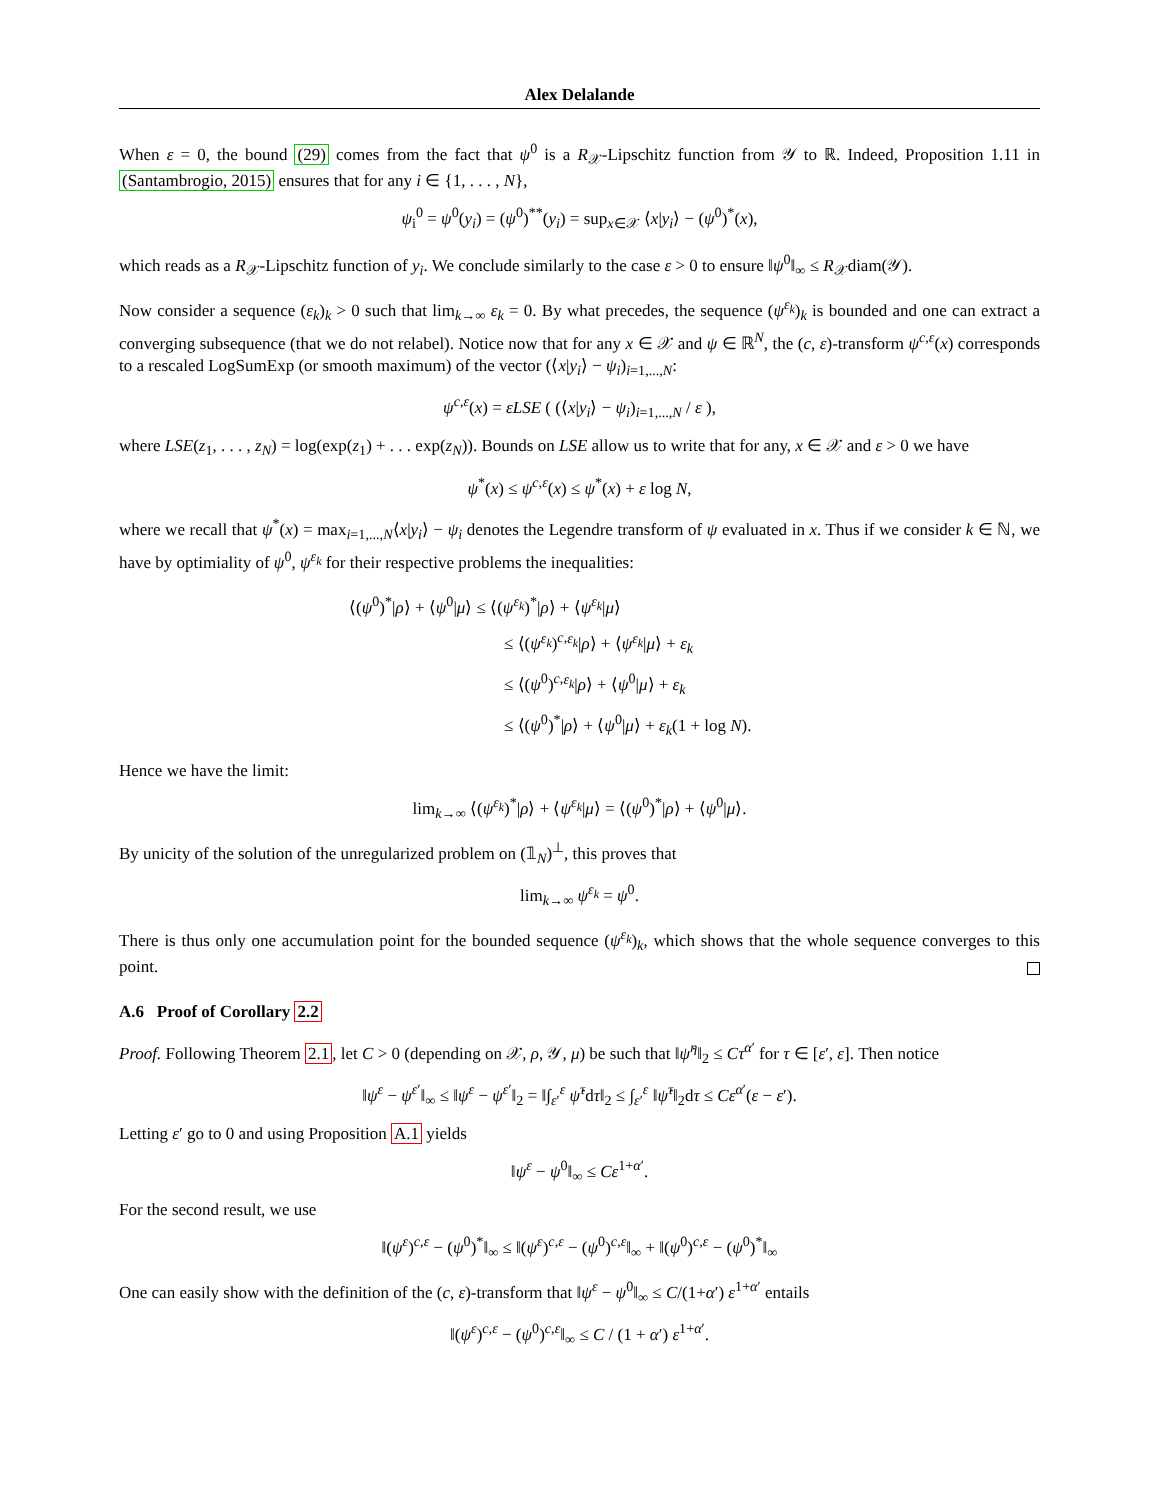Alex Delalande
When ε = 0, the bound (29) comes from the fact that ψ<sup>0</sup> is a R<sub>𝒳</sub>-Lipschitz function from 𝒴 to ℝ. Indeed, Proposition 1.11 in (Santambrogio, 2015) ensures that for any i ∈ {1, . . . , N},
ψ<sub>i</sub><sup>0</sup> = ψ<sup>0</sup>(y<sub>i</sub>) = (ψ<sup>0</sup>)<sup>**</sup>(y<sub>i</sub>) = sup<sub>x∈𝒳</sub> ⟨x|y<sub>i</sub>⟩ − (ψ<sup>0</sup>)<sup>*</sup>(x),
which reads as a R<sub>𝒳</sub>-Lipschitz function of y<sub>i</sub>. We conclude similarly to the case ε > 0 to ensure ‖ψ<sup>0</sup>‖<sub>∞</sub> ≤ R<sub>𝒳</sub>diam(𝒴).
Now consider a sequence (ε<sub>k</sub>)<sub>k</sub> > 0 such that lim<sub>k→∞</sub> ε<sub>k</sub> = 0. By what precedes, the sequence (ψ<sup>ε<sub>k</sub></sup>)<sub>k</sub> is bounded and one can extract a converging subsequence (that we do not relabel). Notice now that for any x ∈ 𝒳 and ψ ∈ ℝ<sup>N</sup>, the (c, ε)-transform ψ<sup>c,ε</sup>(x) corresponds to a rescaled LogSumExp (or smooth maximum) of the vector (⟨x|y<sub>i</sub>⟩ − ψ<sub>i</sub>)<sub>i=1,...,N</sub>:
ψ<sup>c,ε</sup>(x) = εLSE ( (⟨x|y<sub>i</sub>⟩ − ψ<sub>i</sub>)<sub>i=1,...,N</sub> / ε ),
where LSE(z<sub>1</sub>, . . . , z<sub>N</sub>) = log(exp(z<sub>1</sub>) + . . . exp(z<sub>N</sub>)). Bounds on LSE allow us to write that for any, x ∈ 𝒳 and ε > 0 we have
ψ<sup>*</sup>(x) ≤ ψ<sup>c,ε</sup>(x) ≤ ψ<sup>*</sup>(x) + ε log N,
where we recall that ψ<sup>*</sup>(x) = max<sub>i=1,...,N</sub>⟨x|y<sub>i</sub>⟩ − ψ<sub>i</sub> denotes the Legendre transform of ψ evaluated in x. Thus if we consider k ∈ ℕ, we have by optimiality of ψ<sup>0</sup>, ψ<sup>ε<sub>k</sub></sup> for their respective problems the inequalities:
⟨(ψ<sup>0</sup>)<sup>*</sup>|ρ⟩ + ⟨ψ<sup>0</sup>|μ⟩ ≤ ⟨(ψ<sup>ε<sub>k</sub></sup>)<sup>*</sup>|ρ⟩ + ⟨ψ<sup>ε<sub>k</sub></sup>|μ⟩
≤ ⟨(ψ<sup>ε<sub>k</sub></sup>)<sup>c,ε<sub>k</sub></sup>|ρ⟩ + ⟨ψ<sup>ε<sub>k</sub></sup>|μ⟩ + ε<sub>k</sub>
≤ ⟨(ψ<sup>0</sup>)<sup>c,ε<sub>k</sub></sup>|ρ⟩ + ⟨ψ<sup>0</sup>|μ⟩ + ε<sub>k</sub>
≤ ⟨(ψ<sup>0</sup>)<sup>*</sup>|ρ⟩ + ⟨ψ<sup>0</sup>|μ⟩ + ε<sub>k</sub>(1 + log N).
Hence we have the limit:
lim<sub>k→∞</sub> ⟨(ψ<sup>ε<sub>k</sub></sup>)<sup>*</sup>|ρ⟩ + ⟨ψ<sup>ε<sub>k</sub></sup>|μ⟩ = ⟨(ψ<sup>0</sup>)<sup>*</sup>|ρ⟩ + ⟨ψ<sup>0</sup>|μ⟩.
By unicity of the solution of the unregularized problem on (𝟙<sub>N</sub>)<sup>⊥</sup>, this proves that
lim<sub>k→∞</sub> ψ<sup>ε<sub>k</sub></sup> = ψ<sup>0</sup>.
There is thus only one accumulation point for the bounded sequence (ψ<sup>ε<sub>k</sub></sup>)<sub>k</sub>, which shows that the whole sequence converges to this point.
A.6 Proof of Corollary 2.2
Proof. Following Theorem 2.1, let C > 0 (depending on 𝒳, ρ, 𝒴, μ) be such that ‖ψ̇<sup>η</sup>‖<sub>2</sub> ≤ Cτ<sup>α′</sup> for τ ∈ [ε′, ε]. Then notice
‖ψ<sup>ε</sup> − ψ<sup>ε′</sup>‖<sub>∞</sub> ≤ ‖ψ<sup>ε</sup> − ψ<sup>ε′</sup>‖<sub>2</sub> = ‖∫<sub>ε′</sub><sup>ε</sup> ψ̇<sup>τ</sup>dτ‖<sub>2</sub> ≤ ∫<sub>ε′</sub><sup>ε</sup> ‖ψ̇<sup>τ</sup>‖<sub>2</sub>dτ ≤ Cε<sup>α′</sup>(ε − ε′).
Letting ε′ go to 0 and using Proposition A.1 yields
‖ψ<sup>ε</sup> − ψ<sup>0</sup>‖<sub>∞</sub> ≤ Cε<sup>1+α′</sup>.
For the second result, we use
‖(ψ<sup>ε</sup>)<sup>c,ε</sup> − (ψ<sup>0</sup>)<sup>*</sup>‖<sub>∞</sub> ≤ ‖(ψ<sup>ε</sup>)<sup>c,ε</sup> − (ψ<sup>0</sup>)<sup>c,ε</sup>‖<sub>∞</sub> + ‖(ψ<sup>0</sup>)<sup>c,ε</sup> − (ψ<sup>0</sup>)<sup>*</sup>‖<sub>∞</sub>
One can easily show with the definition of the (c, ε)-transform that ‖ψ<sup>ε</sup> − ψ<sup>0</sup>‖<sub>∞</sub> ≤ C/(1+α′) ε<sup>1+α′</sup> entails
‖(ψ<sup>ε</sup>)<sup>c,ε</sup> − (ψ<sup>0</sup>)<sup>c,ε</sup>‖<sub>∞</sub> ≤ C / (1 + α′) ε<sup>1+α′</sup>.